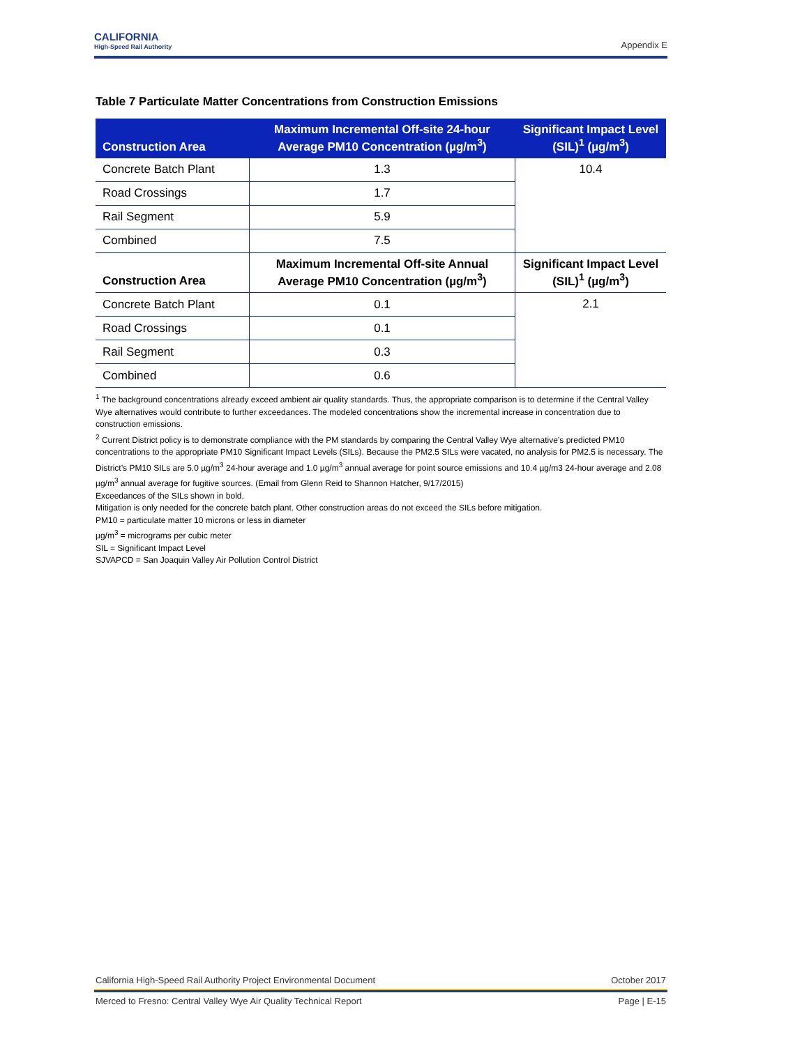CALIFORNIA
High-Speed Rail Authority
Appendix E
Table 7 Particulate Matter Concentrations from Construction Emissions
| Construction Area | Maximum Incremental Off-site 24-hour Average PM10 Concentration (µg/m<sup>3</sup>) | Significant Impact Level (SIL)<sup>1</sup> (µg/m<sup>3</sup>) |
| --- | --- | --- |
| Concrete Batch Plant | 1.3 | 10.4 |
| Road Crossings | 1.7 | |
| Rail Segment | 5.9 | |
| Combined | 7.5 | |
| Construction Area | Maximum Incremental Off-site Annual Average PM10 Concentration (µg/m<sup>3</sup>) | Significant Impact Level (SIL)<sup>1</sup> (µg/m<sup>3</sup>) |
| Concrete Batch Plant | 0.1 | 2.1 |
| Road Crossings | 0.1 | |
| Rail Segment | 0.3 | |
| Combined | 0.6 | |
<sup>1</sup> The background concentrations already exceed ambient air quality standards. Thus, the appropriate comparison is to determine if the Central Valley Wye alternatives would contribute to further exceedances. The modeled concentrations show the incremental increase in concentration due to construction emissions.
<sup>2</sup> Current District policy is to demonstrate compliance with the PM standards by comparing the Central Valley Wye alternative’s predicted PM10 concentrations to the appropriate PM10 Significant Impact Levels (SILs). Because the PM2.5 SILs were vacated, no analysis for PM2.5 is necessary. The District’s PM10 SILs are 5.0 µg/m<sup>3</sup> 24-hour average and 1.0 µg/m<sup>3</sup> annual average for point source emissions and 10.4 µg/m3 24-hour average and 2.08 µg/m<sup>3</sup> annual average for fugitive sources. (Email from Glenn Reid to Shannon Hatcher, 9/17/2015)
Exceedances of the SILs shown in bold.
Mitigation is only needed for the concrete batch plant. Other construction areas do not exceed the SILs before mitigation.
PM10 = particulate matter 10 microns or less in diameter
µg/m<sup>3</sup> = micrograms per cubic meter
SIL = Significant Impact Level
SJVAPCD = San Joaquin Valley Air Pollution Control District
California High-Speed Rail Authority Project Environmental Document October 2017
Merced to Fresno: Central Valley Wye Air Quality Technical Report Page | E-15